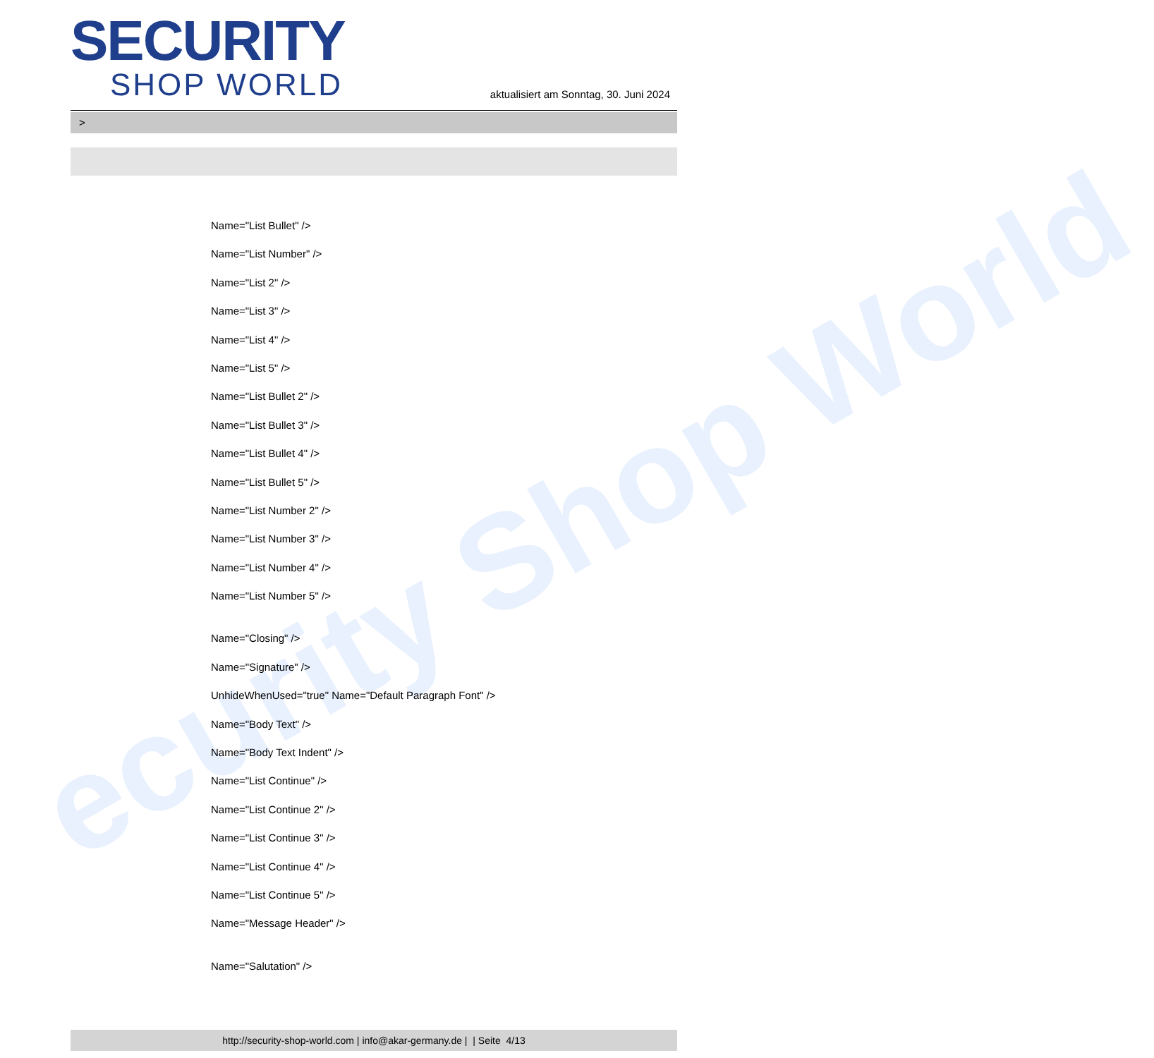ecurity Shop World
SECURITY
SHOP WORLD
aktualisiert am Sonntag, 30. Juni 2024
>
Name="List Bullet" />
Name="List Number" />
Name="List 2" />
Name="List 3" />
Name="List 4" />
Name="List 5" />
Name="List Bullet 2" />
Name="List Bullet 3" />
Name="List Bullet 4" />
Name="List Bullet 5" />
Name="List Number 2" />
Name="List Number 3" />
Name="List Number 4" />
Name="List Number 5" />
Name="Closing" />
Name="Signature" />
UnhideWhenUsed="true" Name="Default Paragraph Font" />
Name="Body Text" />
Name="Body Text Indent" />
Name="List Continue" />
Name="List Continue 2" />
Name="List Continue 3" />
Name="List Continue 4" />
Name="List Continue 5" />
Name="Message Header" />
Name="Salutation" />
http://security-shop-world.com | info@akar-germany.de | | Seite 4/13